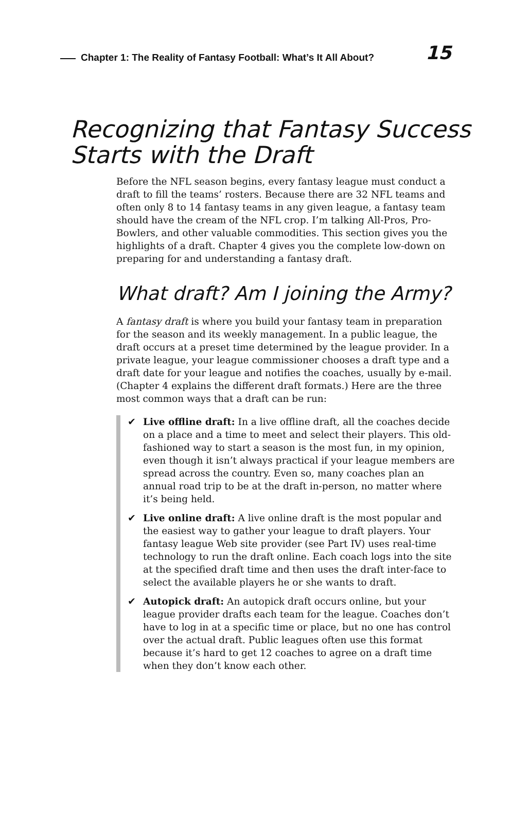Chapter 1: The Reality of Fantasy Football: What’s It All About?
15
Recognizing that Fantasy Success
Starts with the Draft
Before the NFL season begins, every fantasy league must conduct a draft to fill the teams’ rosters. Because there are 32 NFL teams and often only 8 to 14 fantasy teams in any given league, a fantasy team should have the cream of the NFL crop. I’m talking All-Pros, Pro-Bowlers, and other valuable commodities. This section gives you the highlights of a draft. Chapter 4 gives you the complete low-down on preparing for and understanding a fantasy draft.
What draft? Am I joining the Army?
A fantasy draft is where you build your fantasy team in preparation for the season and its weekly management. In a public league, the draft occurs at a preset time determined by the league provider. In a private league, your league commissioner chooses a draft type and a draft date for your league and notifies the coaches, usually by e-mail. (Chapter 4 explains the different draft formats.) Here are the three most common ways that a draft can be run:
✔ Live offline draft: In a live offline draft, all the coaches decide on a place and a time to meet and select their players. This old-fashioned way to start a season is the most fun, in my opinion, even though it isn’t always practical if your league members are spread across the country. Even so, many coaches plan an annual road trip to be at the draft in-person, no matter where it’s being held.
✔ Live online draft: A live online draft is the most popular and the easiest way to gather your league to draft players. Your fantasy league Web site provider (see Part IV) uses real-time technology to run the draft online. Each coach logs into the site at the specified draft time and then uses the draft inter-face to select the available players he or she wants to draft.
✔ Autopick draft: An autopick draft occurs online, but your league provider drafts each team for the league. Coaches don’t have to log in at a specific time or place, but no one has control over the actual draft. Public leagues often use this format because it’s hard to get 12 coaches to agree on a draft time when they don’t know each other.